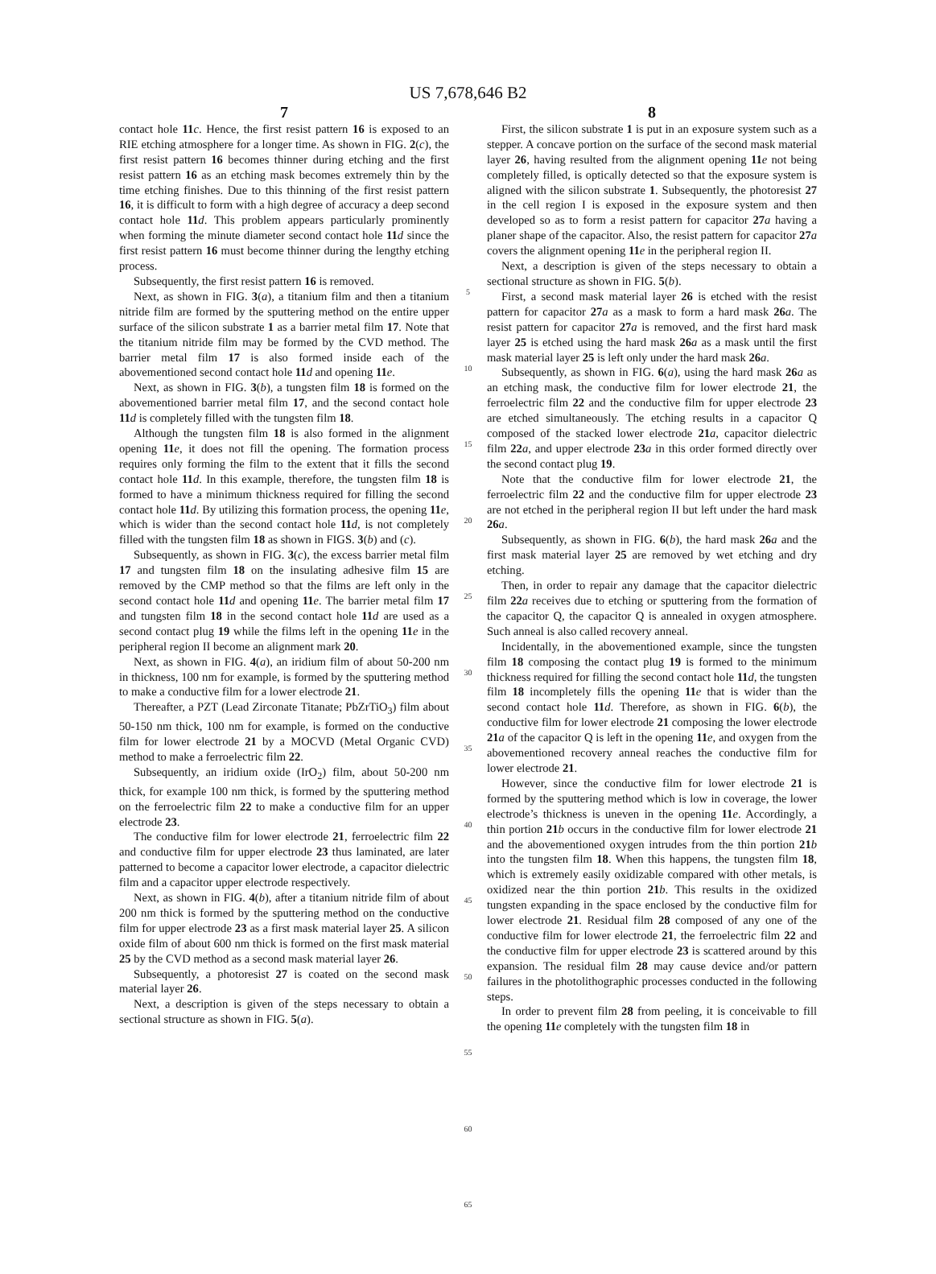US 7,678,646 B2
7
contact hole 11 c. Hence, the first resist pattern 16 is exposed to an RIE etching atmosphere for a longer time. As shown in FIG. 2(c), the first resist pattern 16 becomes thinner during etching and the first resist pattern 16 as an etching mask becomes extremely thin by the time etching finishes. Due to this thinning of the first resist pattern 16, it is difficult to form with a high degree of accuracy a deep second contact hole 11 d. This problem appears particularly prominently when forming the minute diameter second contact hole 11 d since the first resist pattern 16 must become thinner during the lengthy etching process.
Subsequently, the first resist pattern 16 is removed.
Next, as shown in FIG. 3(a), a titanium film and then a titanium nitride film are formed by the sputtering method on the entire upper surface of the silicon substrate 1 as a barrier metal film 17. Note that the titanium nitride film may be formed by the CVD method. The barrier metal film 17 is also formed inside each of the abovementioned second contact hole 11 d and opening 11 e.
Next, as shown in FIG. 3(b), a tungsten film 18 is formed on the abovementioned barrier metal film 17, and the second contact hole 11 d is completely filled with the tungsten film 18.
Although the tungsten film 18 is also formed in the alignment opening 11 e, it does not fill the opening. The formation process requires only forming the film to the extent that it fills the second contact hole 11 d. In this example, therefore, the tungsten film 18 is formed to have a minimum thickness required for filling the second contact hole 11 d. By utilizing this formation process, the opening 11 e, which is wider than the second contact hole 11 d, is not completely filled with the tungsten film 18 as shown in FIGS. 3(b) and (c).
Subsequently, as shown in FIG. 3(c), the excess barrier metal film 17 and tungsten film 18 on the insulating adhesive film 15 are removed by the CMP method so that the films are left only in the second contact hole 11 d and opening 11 e. The barrier metal film 17 and tungsten film 18 in the second contact hole 11 d are used as a second contact plug 19 while the films left in the opening 11 e in the peripheral region II become an alignment mark 20.
Next, as shown in FIG. 4(a), an iridium film of about 50-200 nm in thickness, 100 nm for example, is formed by the sputtering method to make a conductive film for a lower electrode 21.
Thereafter, a PZT (Lead Zirconate Titanate; PbZrTiO<sub>3</sub>) film about 50-150 nm thick, 100 nm for example, is formed on the conductive film for lower electrode 21 by a MOCVD (Metal Organic CVD) method to make a ferroelectric film 22.
Subsequently, an iridium oxide (IrO<sub>2</sub>) film, about 50-200 nm thick, for example 100 nm thick, is formed by the sputtering method on the ferroelectric film 22 to make a conductive film for an upper electrode 23.
The conductive film for lower electrode 21, ferroelectric film 22 and conductive film for upper electrode 23 thus laminated, are later patterned to become a capacitor lower electrode, a capacitor dielectric film and a capacitor upper electrode respectively.
Next, as shown in FIG. 4(b), after a titanium nitride film of about 200 nm thick is formed by the sputtering method on the conductive film for upper electrode 23 as a first mask material layer 25. A silicon oxide film of about 600 nm thick is formed on the first mask material 25 by the CVD method as a second mask material layer 26.
Subsequently, a photoresist 27 is coated on the second mask material layer 26.
Next, a description is given of the steps necessary to obtain a sectional structure as shown in FIG. 5(a).
5
10
15
20
25
30
35
40
45
50
55
60
65
8
First, the silicon substrate 1 is put in an exposure system such as a stepper. A concave portion on the surface of the second mask material layer 26, having resulted from the alignment opening 11 e not being completely filled, is optically detected so that the exposure system is aligned with the silicon substrate 1. Subsequently, the photoresist 27 in the cell region I is exposed in the exposure system and then developed so as to form a resist pattern for capacitor 27 a having a planer shape of the capacitor. Also, the resist pattern for capacitor 27 a covers the alignment opening 11 e in the peripheral region II.
Next, a description is given of the steps necessary to obtain a sectional structure as shown in FIG. 5(b).
First, a second mask material layer 26 is etched with the resist pattern for capacitor 27 a as a mask to form a hard mask 26 a. The resist pattern for capacitor 27 a is removed, and the first hard mask layer 25 is etched using the hard mask 26 a as a mask until the first mask material layer 25 is left only under the hard mask 26 a.
Subsequently, as shown in FIG. 6(a), using the hard mask 26 a as an etching mask, the conductive film for lower electrode 21, the ferroelectric film 22 and the conductive film for upper electrode 23 are etched simultaneously. The etching results in a capacitor Q composed of the stacked lower electrode 21 a, capacitor dielectric film 22 a, and upper electrode 23 a in this order formed directly over the second contact plug 19.
Note that the conductive film for lower electrode 21, the ferroelectric film 22 and the conductive film for upper electrode 23 are not etched in the peripheral region II but left under the hard mask 26 a.
Subsequently, as shown in FIG. 6(b), the hard mask 26 a and the first mask material layer 25 are removed by wet etching and dry etching.
Then, in order to repair any damage that the capacitor dielectric film 22 a receives due to etching or sputtering from the formation of the capacitor Q, the capacitor Q is annealed in oxygen atmosphere. Such anneal is also called recovery anneal.
Incidentally, in the abovementioned example, since the tungsten film 18 composing the contact plug 19 is formed to the minimum thickness required for filling the second contact hole 11 d, the tungsten film 18 incompletely fills the opening 11 e that is wider than the second contact hole 11 d. Therefore, as shown in FIG. 6(b), the conductive film for lower electrode 21 composing the lower electrode 21 a of the capacitor Q is left in the opening 11 e, and oxygen from the abovementioned recovery anneal reaches the conductive film for lower electrode 21.
However, since the conductive film for lower electrode 21 is formed by the sputtering method which is low in coverage, the lower electrode’s thickness is uneven in the opening 11 e. Accordingly, a thin portion 21 b occurs in the conductive film for lower electrode 21 and the abovementioned oxygen intrudes from the thin portion 21 b into the tungsten film 18. When this happens, the tungsten film 18, which is extremely easily oxidizable compared with other metals, is oxidized near the thin portion 21 b. This results in the oxidized tungsten expanding in the space enclosed by the conductive film for lower electrode 21. Residual film 28 composed of any one of the conductive film for lower electrode 21, the ferroelectric film 22 and the conductive film for upper electrode 23 is scattered around by this expansion. The residual film 28 may cause device and/or pattern failures in the photolithographic processes conducted in the following steps.
In order to prevent film 28 from peeling, it is conceivable to fill the opening 11 e completely with the tungsten film 18 in